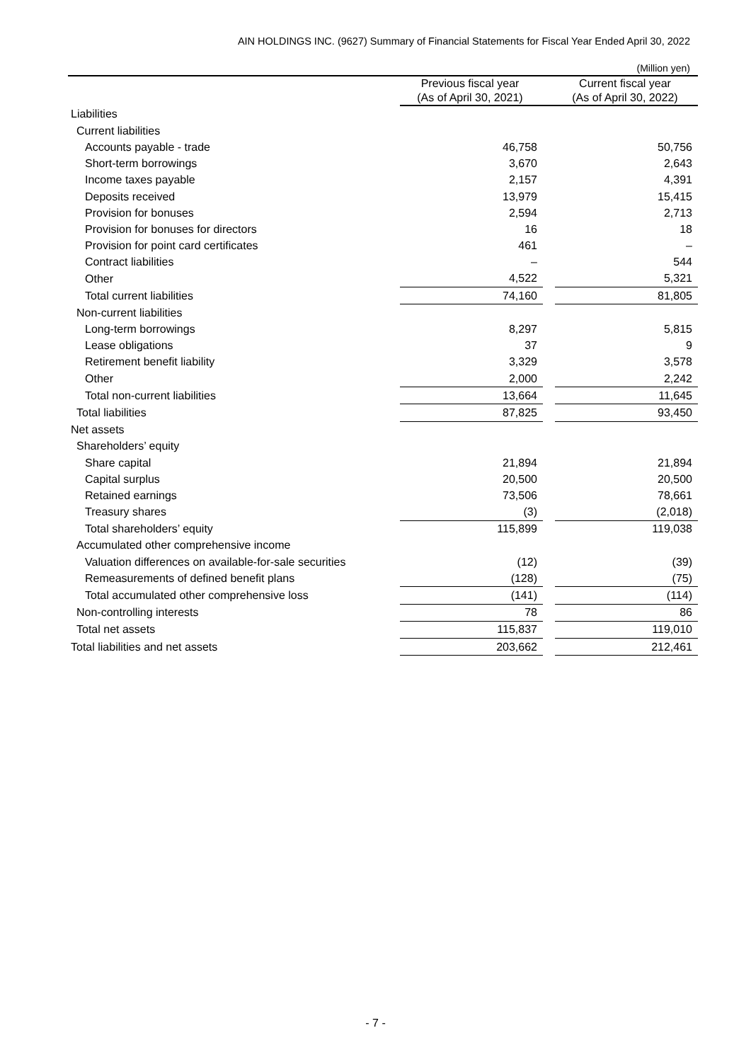AIN HOLDINGS INC. (9627) Summary of Financial Statements for Fiscal Year Ended April 30, 2022
(Million yen)
| | Previous fiscal year (As of April 30, 2021) | | Current fiscal year (As of April 30, 2022) |
| --- | --- | --- | --- |
| Liabilities | | | |
| Current liabilities | | | |
| Accounts payable - trade | 46,758 | | 50,756 |
| Short-term borrowings | 3,670 | | 2,643 |
| Income taxes payable | 2,157 | | 4,391 |
| Deposits received | 13,979 | | 15,415 |
| Provision for bonuses | 2,594 | | 2,713 |
| Provision for bonuses for directors | 16 | | 18 |
| Provision for point card certificates | 461 | | – |
| Contract liabilities | – | | 544 |
| Other | 4,522 | | 5,321 |
| Total current liabilities | 74,160 | | 81,805 |
| Non-current liabilities | | | |
| Long-term borrowings | 8,297 | | 5,815 |
| Lease obligations | 37 | | 9 |
| Retirement benefit liability | 3,329 | | 3,578 |
| Other | 2,000 | | 2,242 |
| Total non-current liabilities | 13,664 | | 11,645 |
| Total liabilities | 87,825 | | 93,450 |
| Net assets | | | |
| Shareholders’ equity | | | |
| Share capital | 21,894 | | 21,894 |
| Capital surplus | 20,500 | | 20,500 |
| Retained earnings | 73,506 | | 78,661 |
| Treasury shares | (3) | | (2,018) |
| Total shareholders’ equity | 115,899 | | 119,038 |
| Accumulated other comprehensive income | | | |
| Valuation differences on available-for-sale securities | (12) | | (39) |
| Remeasurements of defined benefit plans | (128) | | (75) |
| Total accumulated other comprehensive loss | (141) | | (114) |
| Non-controlling interests | 78 | | 86 |
| Total net assets | 115,837 | | 119,010 |
| Total liabilities and net assets | 203,662 | | 212,461 |
- 7 -